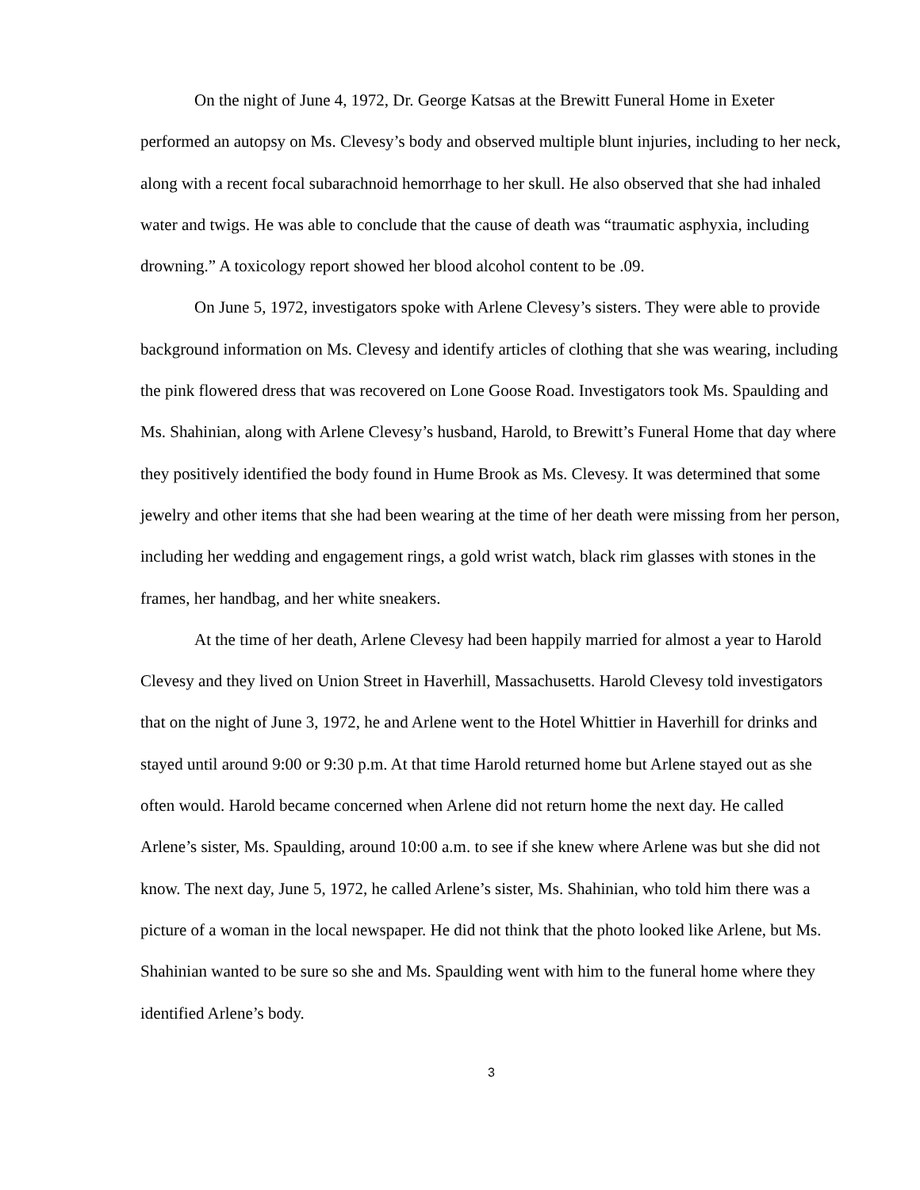On the night of June 4, 1972, Dr. George Katsas at the Brewitt Funeral Home in Exeter performed an autopsy on Ms. Clevesy’s body and observed multiple blunt injuries, including to her neck, along with a recent focal subarachnoid hemorrhage to her skull. He also observed that she had inhaled water and twigs. He was able to conclude that the cause of death was “traumatic asphyxia, including drowning.” A toxicology report showed her blood alcohol content to be .09.
On June 5, 1972, investigators spoke with Arlene Clevesy’s sisters. They were able to provide background information on Ms. Clevesy and identify articles of clothing that she was wearing, including the pink flowered dress that was recovered on Lone Goose Road. Investigators took Ms. Spaulding and Ms. Shahinian, along with Arlene Clevesy’s husband, Harold, to Brewitt’s Funeral Home that day where they positively identified the body found in Hume Brook as Ms. Clevesy. It was determined that some jewelry and other items that she had been wearing at the time of her death were missing from her person, including her wedding and engagement rings, a gold wrist watch, black rim glasses with stones in the frames, her handbag, and her white sneakers.
At the time of her death, Arlene Clevesy had been happily married for almost a year to Harold Clevesy and they lived on Union Street in Haverhill, Massachusetts. Harold Clevesy told investigators that on the night of June 3, 1972, he and Arlene went to the Hotel Whittier in Haverhill for drinks and stayed until around 9:00 or 9:30 p.m. At that time Harold returned home but Arlene stayed out as she often would. Harold became concerned when Arlene did not return home the next day. He called Arlene’s sister, Ms. Spaulding, around 10:00 a.m. to see if she knew where Arlene was but she did not know. The next day, June 5, 1972, he called Arlene’s sister, Ms. Shahinian, who told him there was a picture of a woman in the local newspaper. He did not think that the photo looked like Arlene, but Ms. Shahinian wanted to be sure so she and Ms. Spaulding went with him to the funeral home where they identified Arlene’s body.
3